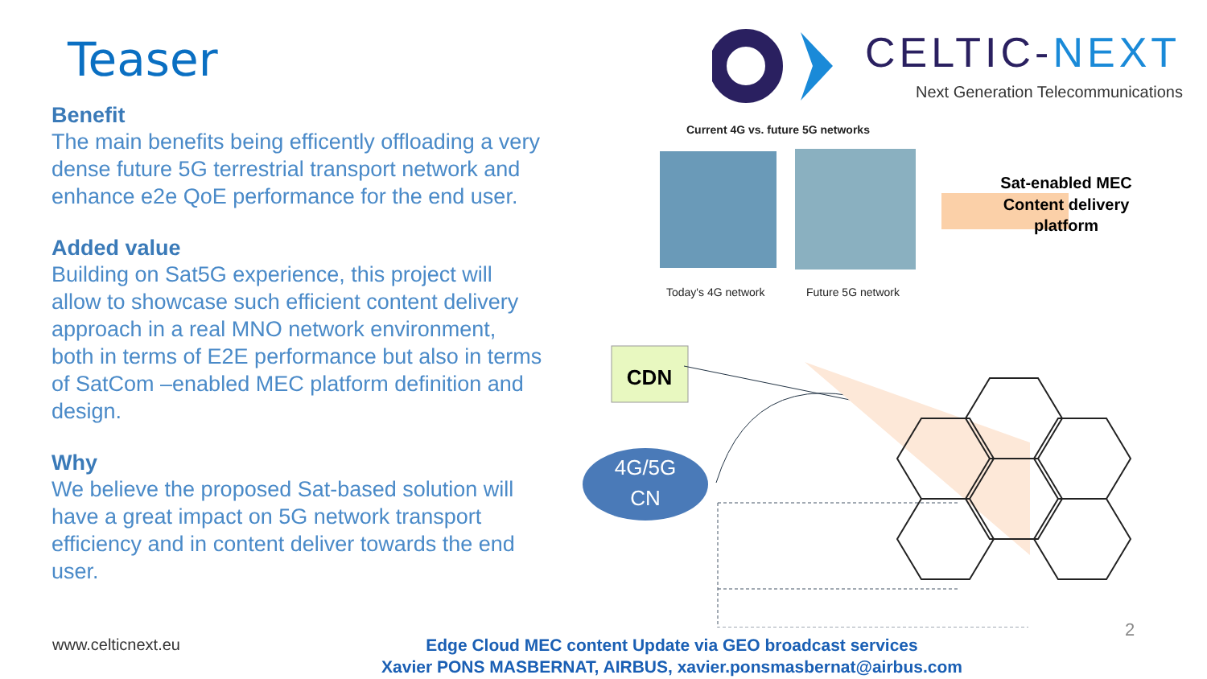Teaser
Benefit
The main benefits being efficently offloading a very dense future 5G terrestrial transport network and enhance e2e QoE performance for the end user.
Added value
Building on Sat5G experience, this project will allow to showcase such efficient content delivery approach in a real MNO network environment, both in terms of E2E performance but also in terms of SatCom –enabled MEC platform definition and design.
Why
We believe the proposed Sat-based solution will have a great impact on 5G network transport efficiency and in content deliver towards the end user.
CELTIC-NEXT
Next Generation Telecommunications
Current 4G vs. future 5G networks
Today's 4G network
Future 5G network
Sat-enabled MEC
Content delivery
platform
CDN
4G/5G
CN
www.celticnext.eu
Edge Cloud MEC content Update via GEO broadcast services
Xavier PONS MASBERNAT, AIRBUS, xavier.ponsmasbernat@airbus.com
2